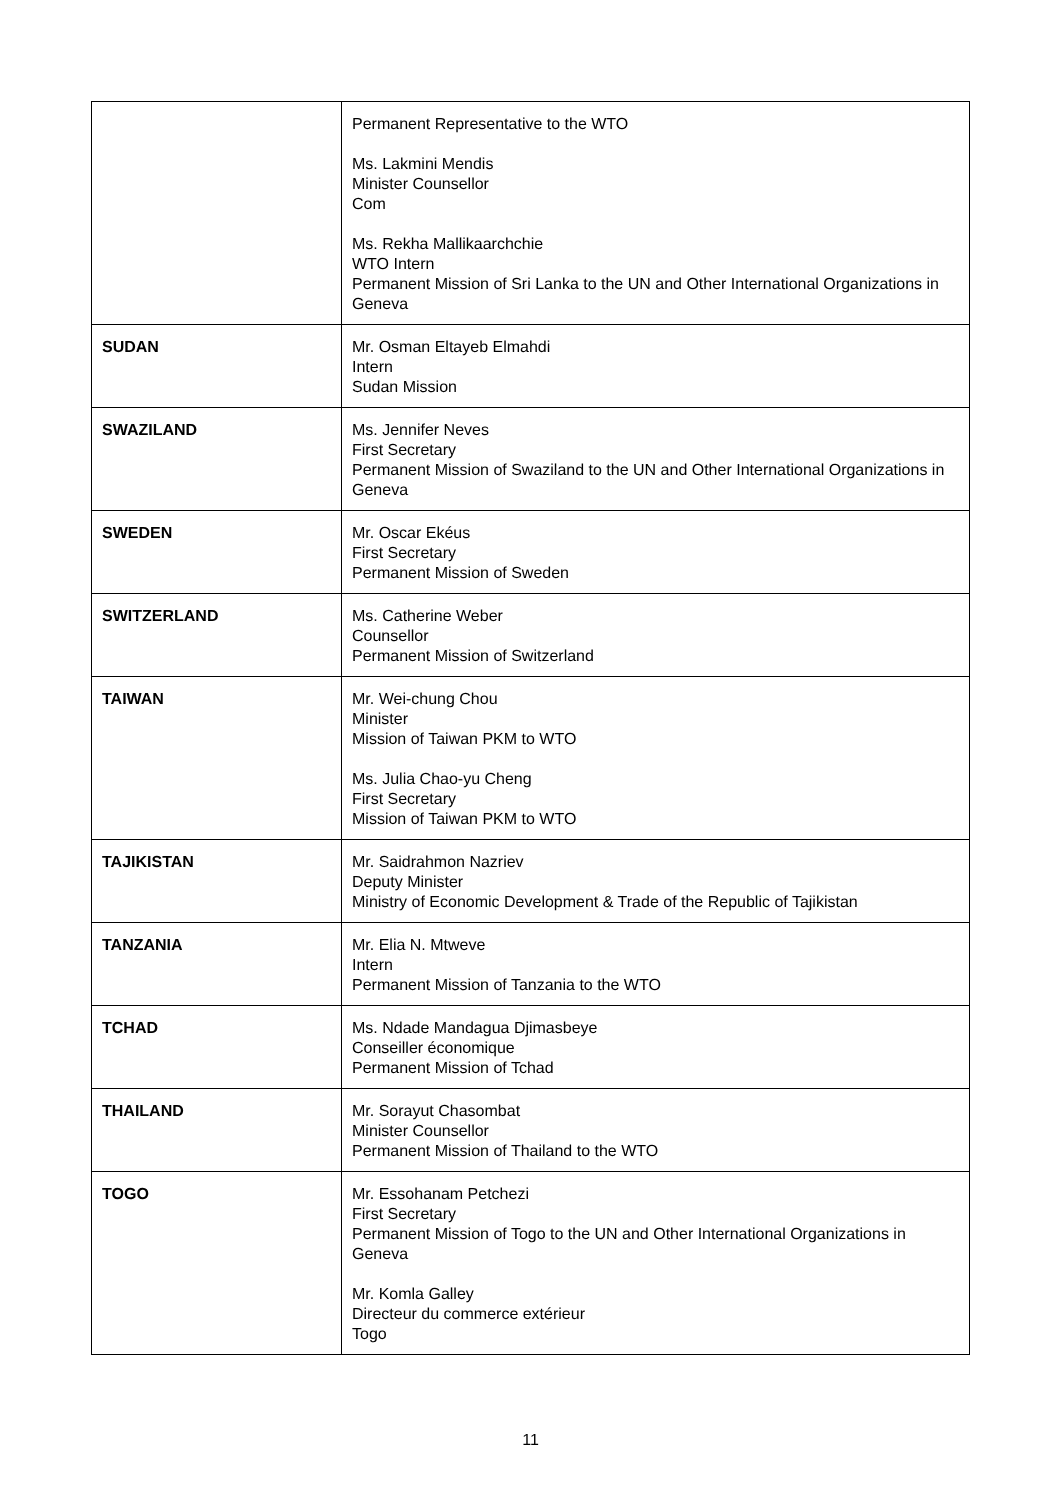| | Permanent Representative to the WTO Ms. Lakmini Mendis Minister Counsellor Com Ms. Rekha Mallikaarchchie WTO Intern Permanent Mission of Sri Lanka to the UN and Other International Organizations in Geneva |
| SUDAN | Mr. Osman Eltayeb Elmahdi Intern Sudan Mission |
| SWAZILAND | Ms. Jennifer Neves First Secretary Permanent Mission of Swaziland to the UN and Other International Organizations in Geneva |
| SWEDEN | Mr. Oscar Ekéus First Secretary Permanent Mission of Sweden |
| SWITZERLAND | Ms. Catherine Weber Counsellor Permanent Mission of Switzerland |
| TAIWAN | Mr. Wei-chung Chou Minister Mission of Taiwan PKM to WTO Ms. Julia Chao-yu Cheng First Secretary Mission of Taiwan PKM to WTO |
| TAJIKISTAN | Mr. Saidrahmon Nazriev Deputy Minister Ministry of Economic Development & Trade of the Republic of Tajikistan |
| TANZANIA | Mr. Elia N. Mtweve Intern Permanent Mission of Tanzania to the WTO |
| TCHAD | Ms. Ndade Mandagua Djimasbeye Conseiller économique Permanent Mission of Tchad |
| THAILAND | Mr. Sorayut Chasombat Minister Counsellor Permanent Mission of Thailand to the WTO |
| TOGO | Mr. Essohanam Petchezi First Secretary Permanent Mission of Togo to the UN and Other International Organizations in Geneva Mr. Komla Galley Directeur du commerce extérieur Togo |
11